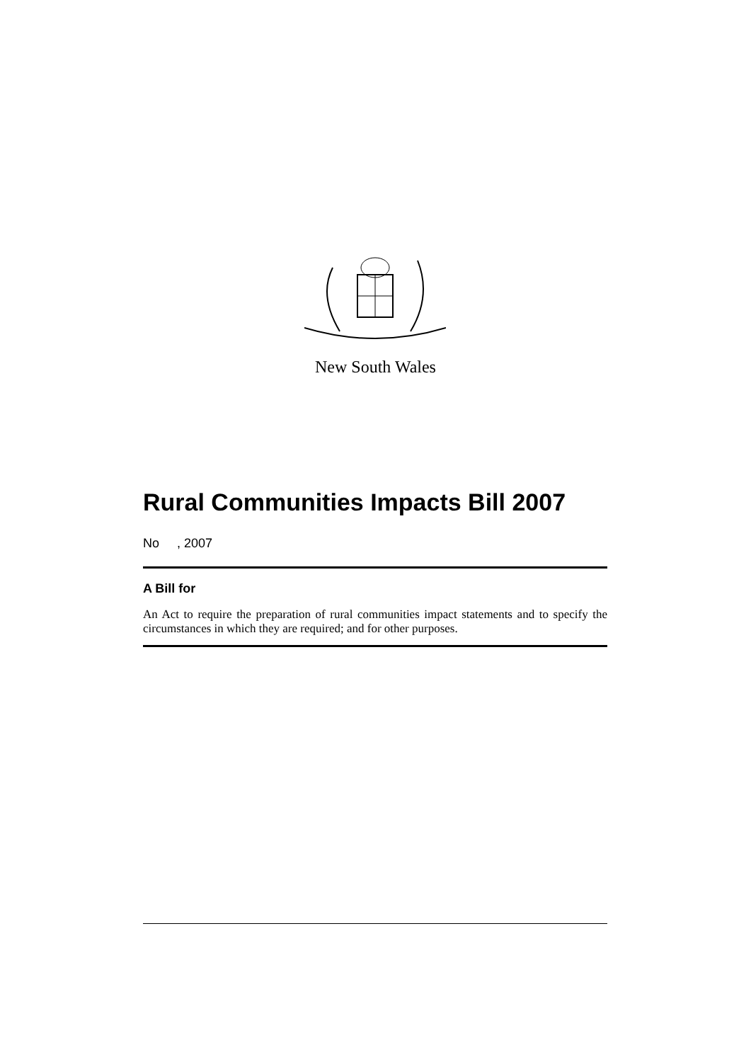New South Wales
Rural Communities Impacts Bill 2007
No , 2007
A Bill for
An Act to require the preparation of rural communities impact statements and to specify the circumstances in which they are required; and for other purposes.